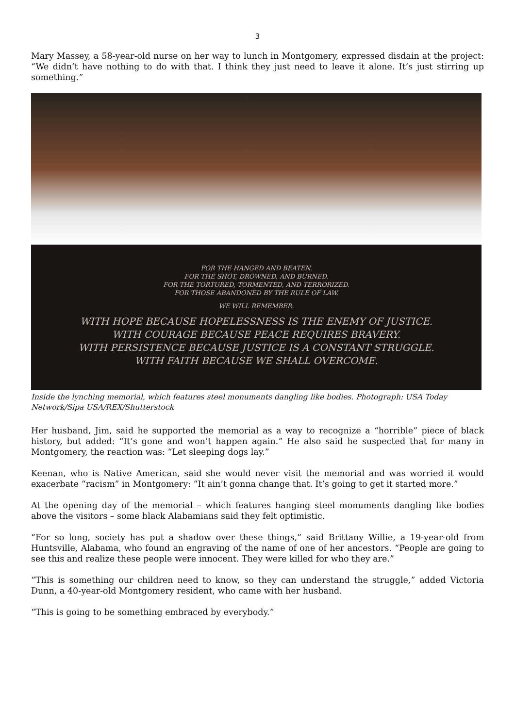3
Mary Massey, a 58-year-old nurse on her way to lunch in Montgomery, expressed disdain at the project: “We didn’t have nothing to do with that. I think they just need to leave it alone. It’s just stirring up something.”
FOR THE HANGED AND BEATEN.
FOR THE SHOT, DROWNED, AND BURNED.
FOR THE TORTURED, TORMENTED, AND TERRORIZED.
FOR THOSE ABANDONED BY THE RULE OF LAW.
WE WILL REMEMBER.
WITH HOPE BECAUSE HOPELESSNESS IS THE ENEMY OF JUSTICE.
WITH COURAGE BECAUSE PEACE REQUIRES BRAVERY.
WITH PERSISTENCE BECAUSE JUSTICE IS A CONSTANT STRUGGLE.
WITH FAITH BECAUSE WE SHALL OVERCOME.
Inside the lynching memorial, which features steel monuments dangling like bodies. Photograph: USA Today Network/Sipa USA/REX/Shutterstock
Her husband, Jim, said he supported the memorial as a way to recognize a “horrible” piece of black history, but added: “It’s gone and won’t happen again.” He also said he suspected that for many in Montgomery, the reaction was: “Let sleeping dogs lay.”
Keenan, who is Native American, said she would never visit the memorial and was worried it would exacerbate “racism” in Montgomery: “It ain’t gonna change that. It’s going to get it started more.”
At the opening day of the memorial – which features hanging steel monuments dangling like bodies above the visitors – some black Alabamians said they felt optimistic.
“For so long, society has put a shadow over these things,” said Brittany Willie, a 19-year-old from Huntsville, Alabama, who found an engraving of the name of one of her ancestors. “People are going to see this and realize these people were innocent. They were killed for who they are.”
“This is something our children need to know, so they can understand the struggle,” added Victoria Dunn, a 40-year-old Montgomery resident, who came with her husband.
“This is going to be something embraced by everybody.”